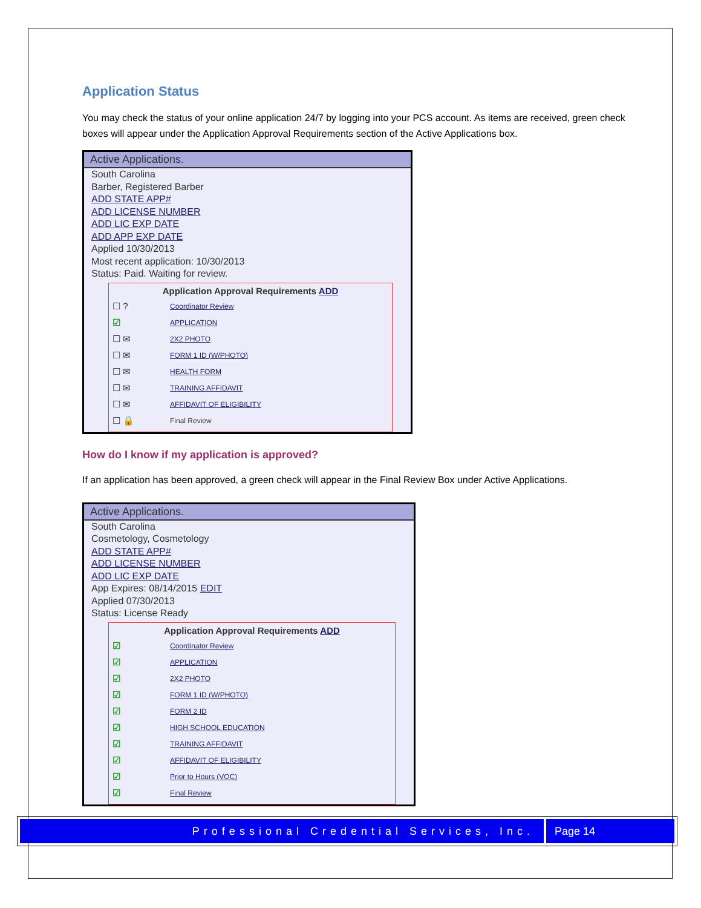Application Status
You may check the status of your online application 24/7 by logging into your PCS account. As items are received, green check boxes will appear under the Application Approval Requirements section of the Active Applications box.
Active Applications.
South Carolina
Barber, Registered Barber
ADD STATE APP#
ADD LICENSE NUMBER
ADD LIC EXP DATE
ADD APP EXP DATE
Applied 10/30/2013
Most recent application: 10/30/2013
Status: Paid. Waiting for review.
Application Approval Requirements ADD
☐ ? Coordinator Review
☑ APPLICATION
☐ ✉ 2X2 PHOTO
☐ ✉ FORM 1 ID (W/PHOTO)
☐ ✉ HEALTH FORM
☐ ✉ TRAINING AFFIDAVIT
☐ ✉ AFFIDAVIT OF ELIGIBILITY
☐ 🔒 Final Review
How do I know if my application is approved?
If an application has been approved, a green check will appear in the Final Review Box under Active Applications.
Active Applications.
South Carolina
Cosmetology, Cosmetology
ADD STATE APP#
ADD LICENSE NUMBER
ADD LIC EXP DATE
App Expires: 08/14/2015 EDIT
Applied 07/30/2013
Status: License Ready
Application Approval Requirements ADD
☑ Coordinator Review
☑ APPLICATION
☑ 2X2 PHOTO
☑ FORM 1 ID (W/PHOTO)
☑ FORM 2 ID
☑ HIGH SCHOOL EDUCATION
☑ TRAINING AFFIDAVIT
☑ AFFIDAVIT OF ELIGIBILITY
☑ Prior to Hours (VOC)
☑ Final Review
Professional Credential Services, Inc.
Page 14